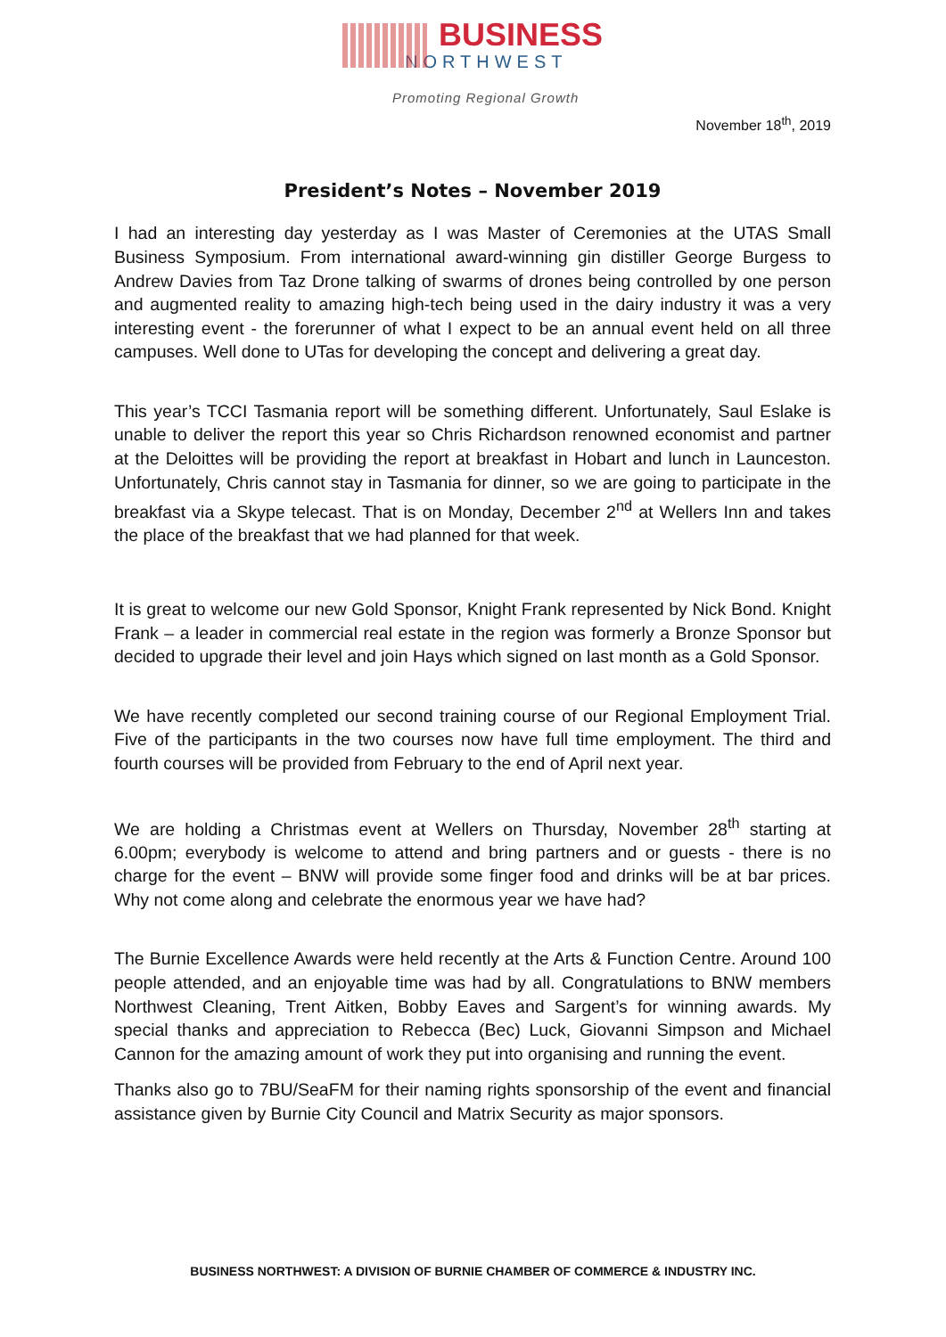BUSINESS
NORTHWEST
Promoting Regional Growth
November 18<sup>th</sup>, 2019
President’s Notes – November 2019
I had an interesting day yesterday as I was Master of Ceremonies at the UTAS Small Business Symposium. From international award-winning gin distiller George Burgess to Andrew Davies from Taz Drone talking of swarms of drones being controlled by one person and augmented reality to amazing high-tech being used in the dairy industry it was a very interesting event - the forerunner of what I expect to be an annual event held on all three campuses. Well done to UTas for developing the concept and delivering a great day.
This year’s TCCI Tasmania report will be something different. Unfortunately, Saul Eslake is unable to deliver the report this year so Chris Richardson renowned economist and partner at the Deloittes will be providing the report at breakfast in Hobart and lunch in Launceston. Unfortunately, Chris cannot stay in Tasmania for dinner, so we are going to participate in the breakfast via a Skype telecast. That is on Monday, December 2<sup>nd</sup> at Wellers Inn and takes the place of the breakfast that we had planned for that week.
It is great to welcome our new Gold Sponsor, Knight Frank represented by Nick Bond. Knight Frank – a leader in commercial real estate in the region was formerly a Bronze Sponsor but decided to upgrade their level and join Hays which signed on last month as a Gold Sponsor.
We have recently completed our second training course of our Regional Employment Trial. Five of the participants in the two courses now have full time employment. The third and fourth courses will be provided from February to the end of April next year.
We are holding a Christmas event at Wellers on Thursday, November 28<sup>th</sup> starting at 6.00pm; everybody is welcome to attend and bring partners and or guests - there is no charge for the event – BNW will provide some finger food and drinks will be at bar prices. Why not come along and celebrate the enormous year we have had?
The Burnie Excellence Awards were held recently at the Arts & Function Centre. Around 100 people attended, and an enjoyable time was had by all. Congratulations to BNW members Northwest Cleaning, Trent Aitken, Bobby Eaves and Sargent’s for winning awards. My special thanks and appreciation to Rebecca (Bec) Luck, Giovanni Simpson and Michael Cannon for the amazing amount of work they put into organising and running the event.
Thanks also go to 7BU/SeaFM for their naming rights sponsorship of the event and financial assistance given by Burnie City Council and Matrix Security as major sponsors.
BUSINESS NORTHWEST: A DIVISION OF BURNIE CHAMBER OF COMMERCE & INDUSTRY INC.